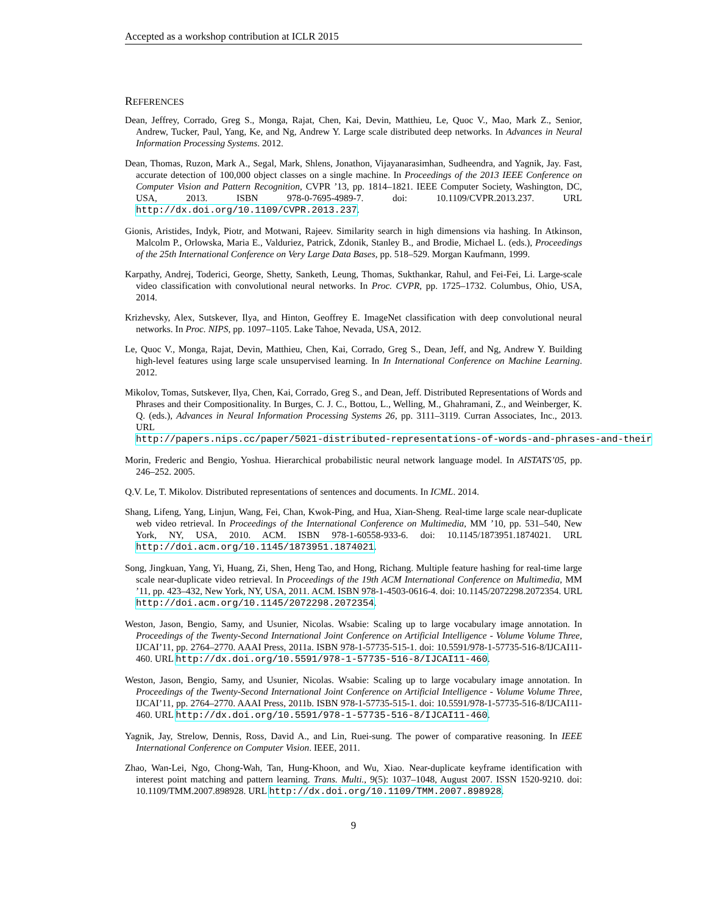Accepted as a workshop contribution at ICLR 2015
REFERENCES
Dean, Jeffrey, Corrado, Greg S., Monga, Rajat, Chen, Kai, Devin, Matthieu, Le, Quoc V., Mao, Mark Z., Senior, Andrew, Tucker, Paul, Yang, Ke, and Ng, Andrew Y. Large scale distributed deep networks. In Advances in Neural Information Processing Systems. 2012.
Dean, Thomas, Ruzon, Mark A., Segal, Mark, Shlens, Jonathon, Vijayanarasimhan, Sudheendra, and Yagnik, Jay. Fast, accurate detection of 100,000 object classes on a single machine. In Proceedings of the 2013 IEEE Conference on Computer Vision and Pattern Recognition, CVPR ’13, pp. 1814–1821. IEEE Computer Society, Washington, DC, USA, 2013. ISBN 978-0-7695-4989-7. doi: 10.1109/CVPR.2013.237. URL http://dx.doi.org/10.1109/CVPR.2013.237.
Gionis, Aristides, Indyk, Piotr, and Motwani, Rajeev. Similarity search in high dimensions via hashing. In Atkinson, Malcolm P., Orlowska, Maria E., Valduriez, Patrick, Zdonik, Stanley B., and Brodie, Michael L. (eds.), Proceedings of the 25th International Conference on Very Large Data Bases, pp. 518–529. Morgan Kaufmann, 1999.
Karpathy, Andrej, Toderici, George, Shetty, Sanketh, Leung, Thomas, Sukthankar, Rahul, and Fei-Fei, Li. Large-scale video classification with convolutional neural networks. In Proc. CVPR, pp. 1725–1732. Columbus, Ohio, USA, 2014.
Krizhevsky, Alex, Sutskever, Ilya, and Hinton, Geoffrey E. ImageNet classification with deep convolutional neural networks. In Proc. NIPS, pp. 1097–1105. Lake Tahoe, Nevada, USA, 2012.
Le, Quoc V., Monga, Rajat, Devin, Matthieu, Chen, Kai, Corrado, Greg S., Dean, Jeff, and Ng, Andrew Y. Building high-level features using large scale unsupervised learning. In In International Conference on Machine Learning. 2012.
Mikolov, Tomas, Sutskever, Ilya, Chen, Kai, Corrado, Greg S., and Dean, Jeff. Distributed Representations of Words and Phrases and their Compositionality. In Burges, C. J. C., Bottou, L., Welling, M., Ghahramani, Z., and Weinberger, K. Q. (eds.), Advances in Neural Information Processing Systems 26, pp. 3111–3119. Curran Associates, Inc., 2013. URL http://papers.nips.cc/paper/5021-distributed-representations-of-words-and-phrases-and-their
Morin, Frederic and Bengio, Yoshua. Hierarchical probabilistic neural network language model. In AISTATS’05, pp. 246–252. 2005.
Q.V. Le, T. Mikolov. Distributed representations of sentences and documents. In ICML. 2014.
Shang, Lifeng, Yang, Linjun, Wang, Fei, Chan, Kwok-Ping, and Hua, Xian-Sheng. Real-time large scale near-duplicate web video retrieval. In Proceedings of the International Conference on Multimedia, MM ’10, pp. 531–540, New York, NY, USA, 2010. ACM. ISBN 978-1-60558-933-6. doi: 10.1145/1873951.1874021. URL http://doi.acm.org/10.1145/1873951.1874021.
Song, Jingkuan, Yang, Yi, Huang, Zi, Shen, Heng Tao, and Hong, Richang. Multiple feature hashing for real-time large scale near-duplicate video retrieval. In Proceedings of the 19th ACM International Conference on Multimedia, MM ’11, pp. 423–432, New York, NY, USA, 2011. ACM. ISBN 978-1-4503-0616-4. doi: 10.1145/2072298.2072354. URL http://doi.acm.org/10.1145/2072298.2072354.
Weston, Jason, Bengio, Samy, and Usunier, Nicolas. Wsabie: Scaling up to large vocabulary image annotation. In Proceedings of the Twenty-Second International Joint Conference on Artificial Intelligence - Volume Volume Three, IJCAI’11, pp. 2764–2770. AAAI Press, 2011a. ISBN 978-1-57735-515-1. doi: 10.5591/978-1-57735-516-8/IJCAI11-460. URL http://dx.doi.org/10.5591/978-1-57735-516-8/IJCAI11-460.
Weston, Jason, Bengio, Samy, and Usunier, Nicolas. Wsabie: Scaling up to large vocabulary image annotation. In Proceedings of the Twenty-Second International Joint Conference on Artificial Intelligence - Volume Volume Three, IJCAI’11, pp. 2764–2770. AAAI Press, 2011b. ISBN 978-1-57735-515-1. doi: 10.5591/978-1-57735-516-8/IJCAI11-460. URL http://dx.doi.org/10.5591/978-1-57735-516-8/IJCAI11-460.
Yagnik, Jay, Strelow, Dennis, Ross, David A., and Lin, Ruei-sung. The power of comparative reasoning. In IEEE International Conference on Computer Vision. IEEE, 2011.
Zhao, Wan-Lei, Ngo, Chong-Wah, Tan, Hung-Khoon, and Wu, Xiao. Near-duplicate keyframe identification with interest point matching and pattern learning. Trans. Multi., 9(5): 1037–1048, August 2007. ISSN 1520-9210. doi: 10.1109/TMM.2007.898928. URL http://dx.doi.org/10.1109/TMM.2007.898928.
9